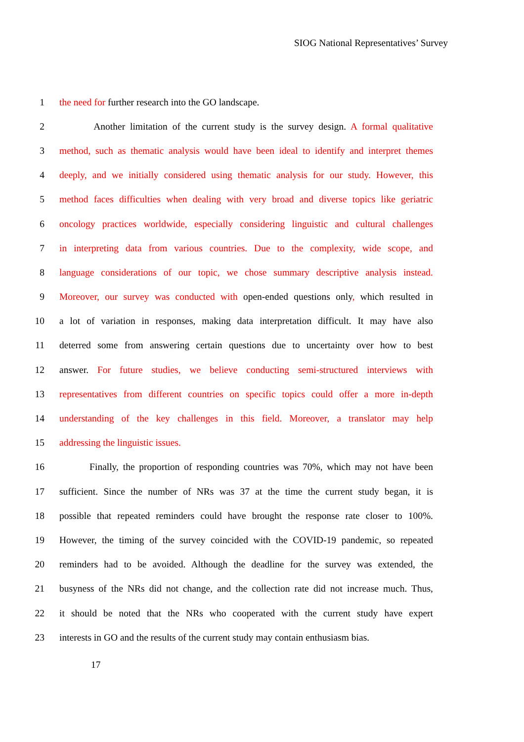SIOG National Representatives’ Survey
1 the need for further research into the GO landscape.
2 Another limitation of the current study is the survey design. A formal qualitative
3 method, such as thematic analysis would have been ideal to identify and interpret themes
4 deeply, and we initially considered using thematic analysis for our study. However, this
5 method faces difficulties when dealing with very broad and diverse topics like geriatric
6 oncology practices worldwide, especially considering linguistic and cultural challenges
7 in interpreting data from various countries. Due to the complexity, wide scope, and
8 language considerations of our topic, we chose summary descriptive analysis instead.
9 Moreover, our survey was conducted with open-ended questions only, which resulted in
10 a lot of variation in responses, making data interpretation difficult. It may have also
11 deterred some from answering certain questions due to uncertainty over how to best
12 answer. For future studies, we believe conducting semi-structured interviews with
13 representatives from different countries on specific topics could offer a more in-depth
14 understanding of the key challenges in this field. Moreover, a translator may help
15 addressing the linguistic issues.
16 Finally, the proportion of responding countries was 70%, which may not have been
17 sufficient. Since the number of NRs was 37 at the time the current study began, it is
18 possible that repeated reminders could have brought the response rate closer to 100%.
19 However, the timing of the survey coincided with the COVID-19 pandemic, so repeated
20 reminders had to be avoided. Although the deadline for the survey was extended, the
21 busyness of the NRs did not change, and the collection rate did not increase much. Thus,
22 it should be noted that the NRs who cooperated with the current study have expert
23 interests in GO and the results of the current study may contain enthusiasm bias.
17